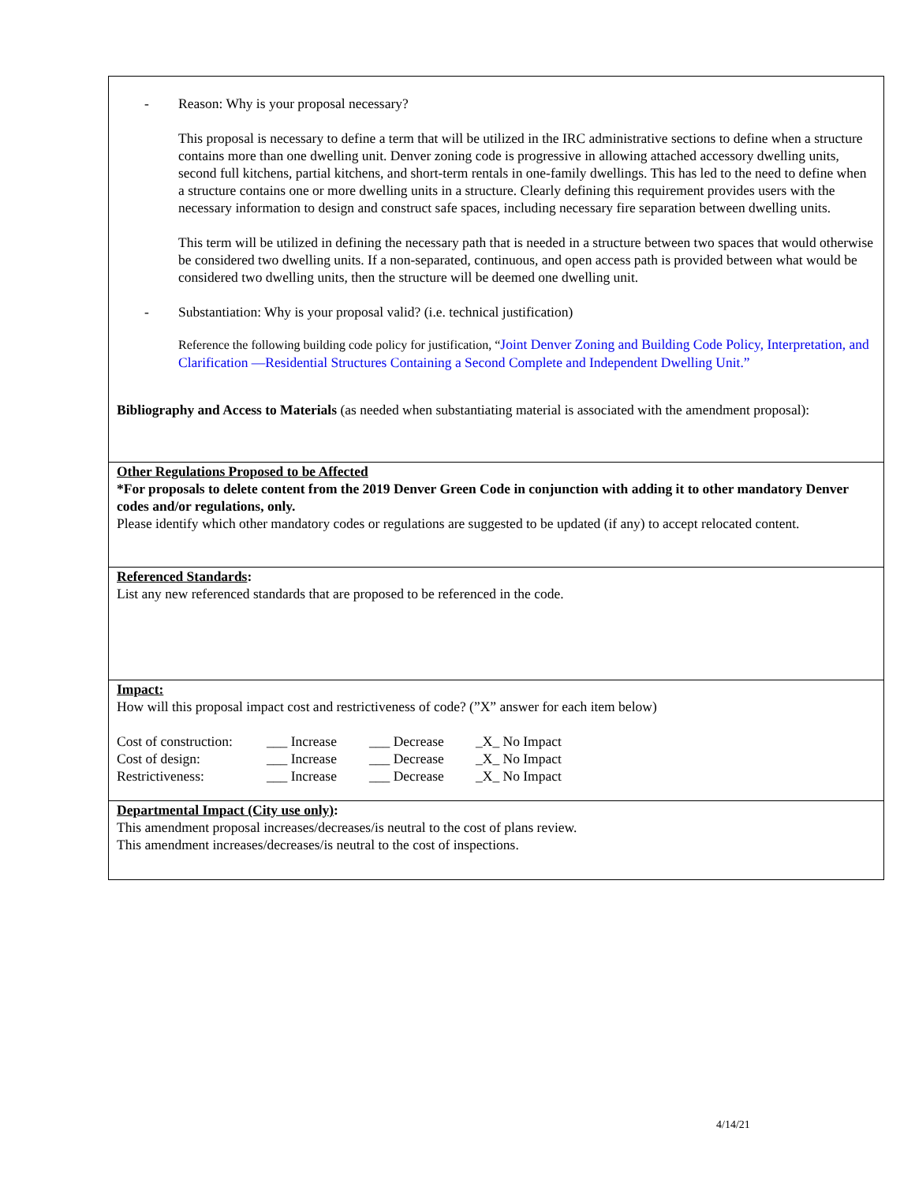- Reason: Why is your proposal necessary?
This proposal is necessary to define a term that will be utilized in the IRC administrative sections to define when a structure contains more than one dwelling unit. Denver zoning code is progressive in allowing attached accessory dwelling units, second full kitchens, partial kitchens, and short-term rentals in one-family dwellings. This has led to the need to define when a structure contains one or more dwelling units in a structure. Clearly defining this requirement provides users with the necessary information to design and construct safe spaces, including necessary fire separation between dwelling units.
This term will be utilized in defining the necessary path that is needed in a structure between two spaces that would otherwise be considered two dwelling units. If a non-separated, continuous, and open access path is provided between what would be considered two dwelling units, then the structure will be deemed one dwelling unit.
- Substantiation: Why is your proposal valid? (i.e. technical justification)
Reference the following building code policy for justification, “Joint Denver Zoning and Building Code Policy, Interpretation, and Clarification —Residential Structures Containing a Second Complete and Independent Dwelling Unit.”
Bibliography and Access to Materials (as needed when substantiating material is associated with the amendment proposal):
Other Regulations Proposed to be Affected
*For proposals to delete content from the 2019 Denver Green Code in conjunction with adding it to other mandatory Denver codes and/or regulations, only.
Please identify which other mandatory codes or regulations are suggested to be updated (if any) to accept relocated content.
Referenced Standards:
List any new referenced standards that are proposed to be referenced in the code.
Impact:
How will this proposal impact cost and restrictiveness of code? (”X” answer for each item below)
| Cost of construction: | ___ Increase | ___ Decrease | _X_ No Impact |
| Cost of design: | ___ Increase | ___ Decrease | _X_ No Impact |
| Restrictiveness: | ___ Increase | ___ Decrease | _X_ No Impact |
Departmental Impact (City use only):
This amendment proposal increases/decreases/is neutral to the cost of plans review.
This amendment increases/decreases/is neutral to the cost of inspections.
4/14/21